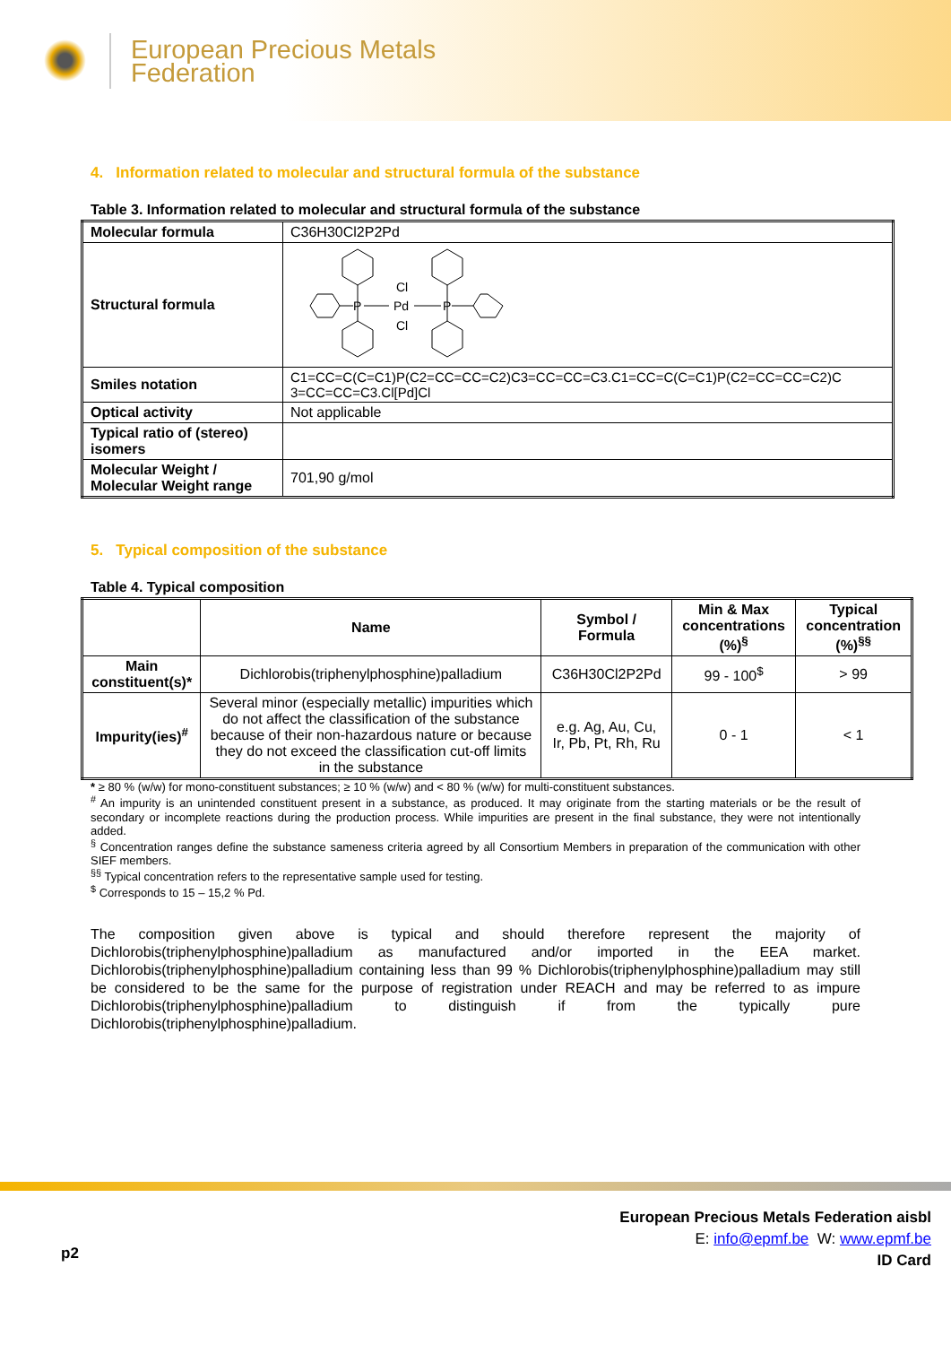European Precious Metals
Federation
4. Information related to molecular and structural formula of the substance
Table 3. Information related to molecular and structural formula of the substance
| Molecular formula | C36H30Cl2P2Pd |
| Structural formula | P P Pd Cl Cl |
| Smiles notation | C1=CC=C(C=C1)P(C2=CC=CC=C2)C3=CC=CC=C3.C1=CC=C(C=C1)P(C2=CC=CC=C2)C 3=CC=CC=C3.Cl[Pd]Cl |
| Optical activity | Not applicable |
| Typical ratio of (stereo) isomers | |
| Molecular Weight / Molecular Weight range | 701,90 g/mol |
5. Typical composition of the substance
Table 4. Typical composition
| | Name | Symbol / Formula | Min & Max concentrations (%)<sup>§</sup> | Typical concentration (%)<sup>§§</sup> |
| --- | --- | --- | --- | --- |
| Main constituent(s)* | Dichlorobis(triphenylphosphine)palladium | C36H30Cl2P2Pd | 99 - 100<sup>$</sup> | > 99 |
| Impurity(ies)<sup>#</sup> | Several minor (especially metallic) impurities which do not affect the classification of the substance because of their non-hazardous nature or because they do not exceed the classification cut-off limits in the substance | e.g. Ag, Au, Cu, Ir, Pb, Pt, Rh, Ru | 0 - 1 | < 1 |
* ≥ 80 % (w/w) for mono-constituent substances; ≥ 10 % (w/w) and < 80 % (w/w) for multi-constituent substances.
<sup>#</sup> An impurity is an unintended constituent present in a substance, as produced. It may originate from the starting materials or be the result of secondary or incomplete reactions during the production process. While impurities are present in the final substance, they were not intentionally added.
<sup>§</sup> Concentration ranges define the substance sameness criteria agreed by all Consortium Members in preparation of the communication with other SIEF members.
<sup>§§</sup> Typical concentration refers to the representative sample used for testing.
<sup>$</sup> Corresponds to 15 – 15,2 % Pd.
The composition given above is typical and should therefore represent the majority of Dichlorobis(triphenylphosphine)palladium as manufactured and/or imported in the EEA market. Dichlorobis(triphenylphosphine)palladium containing less than 99 % Dichlorobis(triphenylphosphine)palladium may still be considered to be the same for the purpose of registration under REACH and may be referred to as impure Dichlorobis(triphenylphosphine)palladium to distinguish if from the typically pure Dichlorobis(triphenylphosphine)palladium.
p2
European Precious Metals Federation aisbl
E: info@epmf.be W: www.epmf.be
ID Card